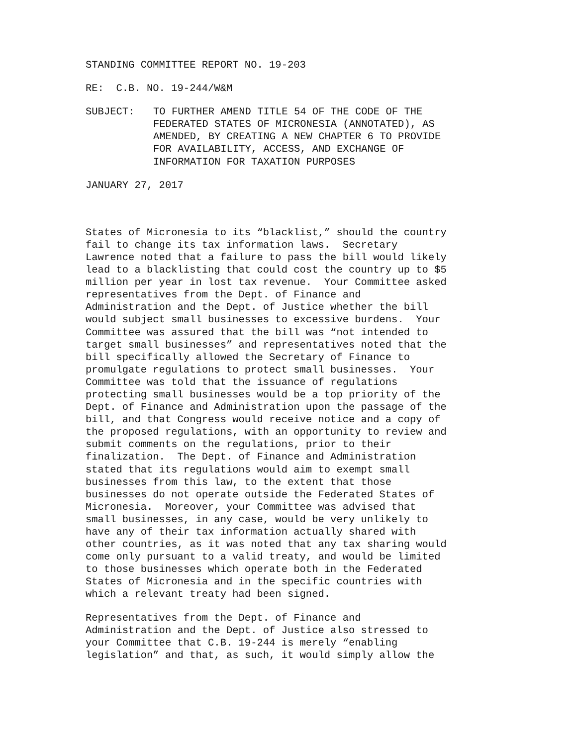STANDING COMMITTEE REPORT NO. 19-203
RE: C.B. NO. 19-244/W&M
SUBJECT:
TO FURTHER AMEND TITLE 54 OF THE CODE OF THE FEDERATED STATES OF MICRONESIA (ANNOTATED), AS AMENDED, BY CREATING A NEW CHAPTER 6 TO PROVIDE FOR AVAILABILITY, ACCESS, AND EXCHANGE OF INFORMATION FOR TAXATION PURPOSES
JANUARY 27, 2017
States of Micronesia to its “blacklist,” should the country fail to change its tax information laws. Secretary Lawrence noted that a failure to pass the bill would likely lead to a blacklisting that could cost the country up to $5 million per year in lost tax revenue. Your Committee asked representatives from the Dept. of Finance and Administration and the Dept. of Justice whether the bill would subject small businesses to excessive burdens. Your Committee was assured that the bill was “not intended to target small businesses” and representatives noted that the bill specifically allowed the Secretary of Finance to promulgate regulations to protect small businesses. Your Committee was told that the issuance of regulations protecting small businesses would be a top priority of the Dept. of Finance and Administration upon the passage of the bill, and that Congress would receive notice and a copy of the proposed regulations, with an opportunity to review and submit comments on the regulations, prior to their finalization. The Dept. of Finance and Administration stated that its regulations would aim to exempt small businesses from this law, to the extent that those businesses do not operate outside the Federated States of Micronesia. Moreover, your Committee was advised that small businesses, in any case, would be very unlikely to have any of their tax information actually shared with other countries, as it was noted that any tax sharing would come only pursuant to a valid treaty, and would be limited to those businesses which operate both in the Federated States of Micronesia and in the specific countries with which a relevant treaty had been signed.
Representatives from the Dept. of Finance and Administration and the Dept. of Justice also stressed to your Committee that C.B. 19-244 is merely “enabling legislation” and that, as such, it would simply allow the